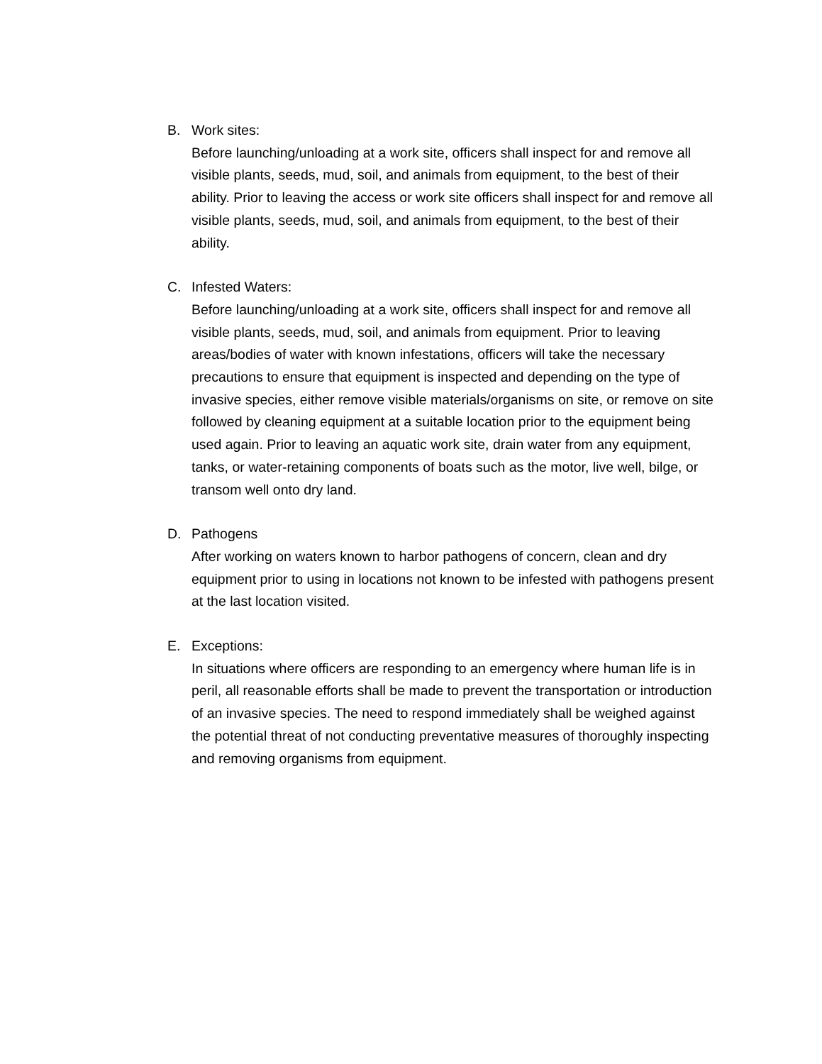B. Work sites:
Before launching/unloading at a work site, officers shall inspect for and remove all visible plants, seeds, mud, soil, and animals from equipment, to the best of their ability. Prior to leaving the access or work site officers shall inspect for and remove all visible plants, seeds, mud, soil, and animals from equipment, to the best of their ability.
C. Infested Waters:
Before launching/unloading at a work site, officers shall inspect for and remove all visible plants, seeds, mud, soil, and animals from equipment. Prior to leaving areas/bodies of water with known infestations, officers will take the necessary precautions to ensure that equipment is inspected and depending on the type of invasive species, either remove visible materials/organisms on site, or remove on site followed by cleaning equipment at a suitable location prior to the equipment being used again. Prior to leaving an aquatic work site, drain water from any equipment, tanks, or water-retaining components of boats such as the motor, live well, bilge, or transom well onto dry land.
D. Pathogens
After working on waters known to harbor pathogens of concern, clean and dry equipment prior to using in locations not known to be infested with pathogens present at the last location visited.
E. Exceptions:
In situations where officers are responding to an emergency where human life is in peril, all reasonable efforts shall be made to prevent the transportation or introduction of an invasive species. The need to respond immediately shall be weighed against the potential threat of not conducting preventative measures of thoroughly inspecting and removing organisms from equipment.